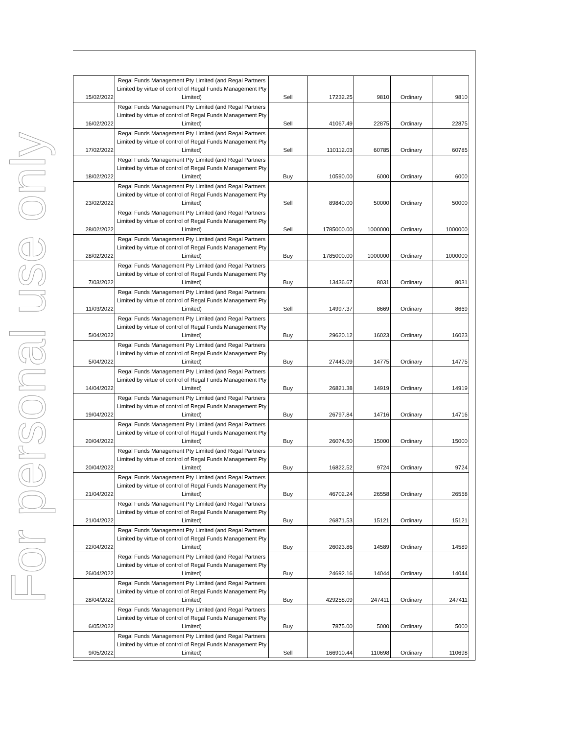For personal use only
| 15/02/2022 | Regal Funds Management Pty Limited (and Regal Partners Limited by virtue of control of Regal Funds Management Pty Limited) | Sell | 17232.25 | 9810 | Ordinary | 9810 |
| 16/02/2022 | Regal Funds Management Pty Limited (and Regal Partners Limited by virtue of control of Regal Funds Management Pty Limited) | Sell | 41067.49 | 22875 | Ordinary | 22875 |
| 17/02/2022 | Regal Funds Management Pty Limited (and Regal Partners Limited by virtue of control of Regal Funds Management Pty Limited) | Sell | 110112.03 | 60785 | Ordinary | 60785 |
| 18/02/2022 | Regal Funds Management Pty Limited (and Regal Partners Limited by virtue of control of Regal Funds Management Pty Limited) | Buy | 10590.00 | 6000 | Ordinary | 6000 |
| 23/02/2022 | Regal Funds Management Pty Limited (and Regal Partners Limited by virtue of control of Regal Funds Management Pty Limited) | Sell | 89840.00 | 50000 | Ordinary | 50000 |
| 28/02/2022 | Regal Funds Management Pty Limited (and Regal Partners Limited by virtue of control of Regal Funds Management Pty Limited) | Sell | 1785000.00 | 1000000 | Ordinary | 1000000 |
| 28/02/2022 | Regal Funds Management Pty Limited (and Regal Partners Limited by virtue of control of Regal Funds Management Pty Limited) | Buy | 1785000.00 | 1000000 | Ordinary | 1000000 |
| 7/03/2022 | Regal Funds Management Pty Limited (and Regal Partners Limited by virtue of control of Regal Funds Management Pty Limited) | Buy | 13436.67 | 8031 | Ordinary | 8031 |
| 11/03/2022 | Regal Funds Management Pty Limited (and Regal Partners Limited by virtue of control of Regal Funds Management Pty Limited) | Sell | 14997.37 | 8669 | Ordinary | 8669 |
| 5/04/2022 | Regal Funds Management Pty Limited (and Regal Partners Limited by virtue of control of Regal Funds Management Pty Limited) | Buy | 29620.12 | 16023 | Ordinary | 16023 |
| 5/04/2022 | Regal Funds Management Pty Limited (and Regal Partners Limited by virtue of control of Regal Funds Management Pty Limited) | Buy | 27443.09 | 14775 | Ordinary | 14775 |
| 14/04/2022 | Regal Funds Management Pty Limited (and Regal Partners Limited by virtue of control of Regal Funds Management Pty Limited) | Buy | 26821.38 | 14919 | Ordinary | 14919 |
| 19/04/2022 | Regal Funds Management Pty Limited (and Regal Partners Limited by virtue of control of Regal Funds Management Pty Limited) | Buy | 26797.84 | 14716 | Ordinary | 14716 |
| 20/04/2022 | Regal Funds Management Pty Limited (and Regal Partners Limited by virtue of control of Regal Funds Management Pty Limited) | Buy | 26074.50 | 15000 | Ordinary | 15000 |
| 20/04/2022 | Regal Funds Management Pty Limited (and Regal Partners Limited by virtue of control of Regal Funds Management Pty Limited) | Buy | 16822.52 | 9724 | Ordinary | 9724 |
| 21/04/2022 | Regal Funds Management Pty Limited (and Regal Partners Limited by virtue of control of Regal Funds Management Pty Limited) | Buy | 46702.24 | 26558 | Ordinary | 26558 |
| 21/04/2022 | Regal Funds Management Pty Limited (and Regal Partners Limited by virtue of control of Regal Funds Management Pty Limited) | Buy | 26871.53 | 15121 | Ordinary | 15121 |
| 22/04/2022 | Regal Funds Management Pty Limited (and Regal Partners Limited by virtue of control of Regal Funds Management Pty Limited) | Buy | 26023.86 | 14589 | Ordinary | 14589 |
| 26/04/2022 | Regal Funds Management Pty Limited (and Regal Partners Limited by virtue of control of Regal Funds Management Pty Limited) | Buy | 24692.16 | 14044 | Ordinary | 14044 |
| 28/04/2022 | Regal Funds Management Pty Limited (and Regal Partners Limited by virtue of control of Regal Funds Management Pty Limited) | Buy | 429258.09 | 247411 | Ordinary | 247411 |
| 6/05/2022 | Regal Funds Management Pty Limited (and Regal Partners Limited by virtue of control of Regal Funds Management Pty Limited) | Buy | 7875.00 | 5000 | Ordinary | 5000 |
| 9/05/2022 | Regal Funds Management Pty Limited (and Regal Partners Limited by virtue of control of Regal Funds Management Pty Limited) | Sell | 166910.44 | 110698 | Ordinary | 110698 |